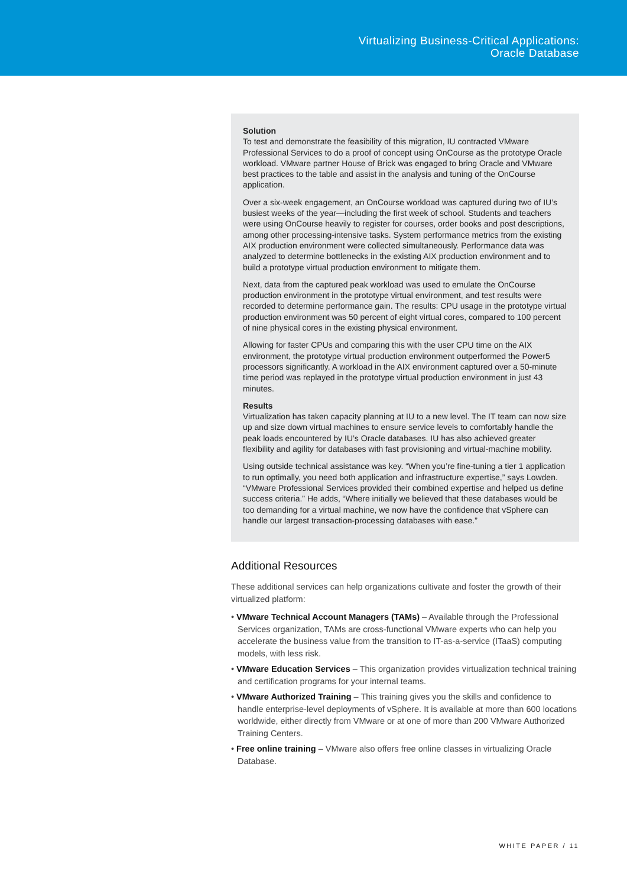Virtualizing Business-Critical Applications:
Oracle Database
Solution
To test and demonstrate the feasibility of this migration, IU contracted VMware Professional Services to do a proof of concept using OnCourse as the prototype Oracle workload. VMware partner House of Brick was engaged to bring Oracle and VMware best practices to the table and assist in the analysis and tuning of the OnCourse application.
Over a six-week engagement, an OnCourse workload was captured during two of IU’s busiest weeks of the year—including the first week of school. Students and teachers were using OnCourse heavily to register for courses, order books and post descriptions, among other processing-intensive tasks. System performance metrics from the existing AIX production environment were collected simultaneously. Performance data was analyzed to determine bottlenecks in the existing AIX production environment and to build a prototype virtual production environment to mitigate them.
Next, data from the captured peak workload was used to emulate the OnCourse production environment in the prototype virtual environment, and test results were recorded to determine performance gain. The results: CPU usage in the prototype virtual production environment was 50 percent of eight virtual cores, compared to 100 percent of nine physical cores in the existing physical environment.
Allowing for faster CPUs and comparing this with the user CPU time on the AIX environment, the prototype virtual production environment outperformed the Power5 processors significantly. A workload in the AIX environment captured over a 50-minute time period was replayed in the prototype virtual production environment in just 43 minutes.
Results
Virtualization has taken capacity planning at IU to a new level. The IT team can now size up and size down virtual machines to ensure service levels to comfortably handle the peak loads encountered by IU’s Oracle databases. IU has also achieved greater flexibility and agility for databases with fast provisioning and virtual-machine mobility.
Using outside technical assistance was key. “When you’re fine-tuning a tier 1 application to run optimally, you need both application and infrastructure expertise,” says Lowden. “VMware Professional Services provided their combined expertise and helped us define success criteria.” He adds, “Where initially we believed that these databases would be too demanding for a virtual machine, we now have the confidence that vSphere can handle our largest transaction-processing databases with ease.”
Additional Resources
These additional services can help organizations cultivate and foster the growth of their virtualized platform:
• VMware Technical Account Managers (TAMs) – Available through the Professional Services organization, TAMs are cross-functional VMware experts who can help you accelerate the business value from the transition to IT-as-a-service (ITaaS) computing models, with less risk.
• VMware Education Services – This organization provides virtualization technical training and certification programs for your internal teams.
• VMware Authorized Training – This training gives you the skills and confidence to handle enterprise-level deployments of vSphere. It is available at more than 600 locations worldwide, either directly from VMware or at one of more than 200 VMware Authorized Training Centers.
• Free online training – VMware also offers free online classes in virtualizing Oracle Database.
WHITE PAPER / 11